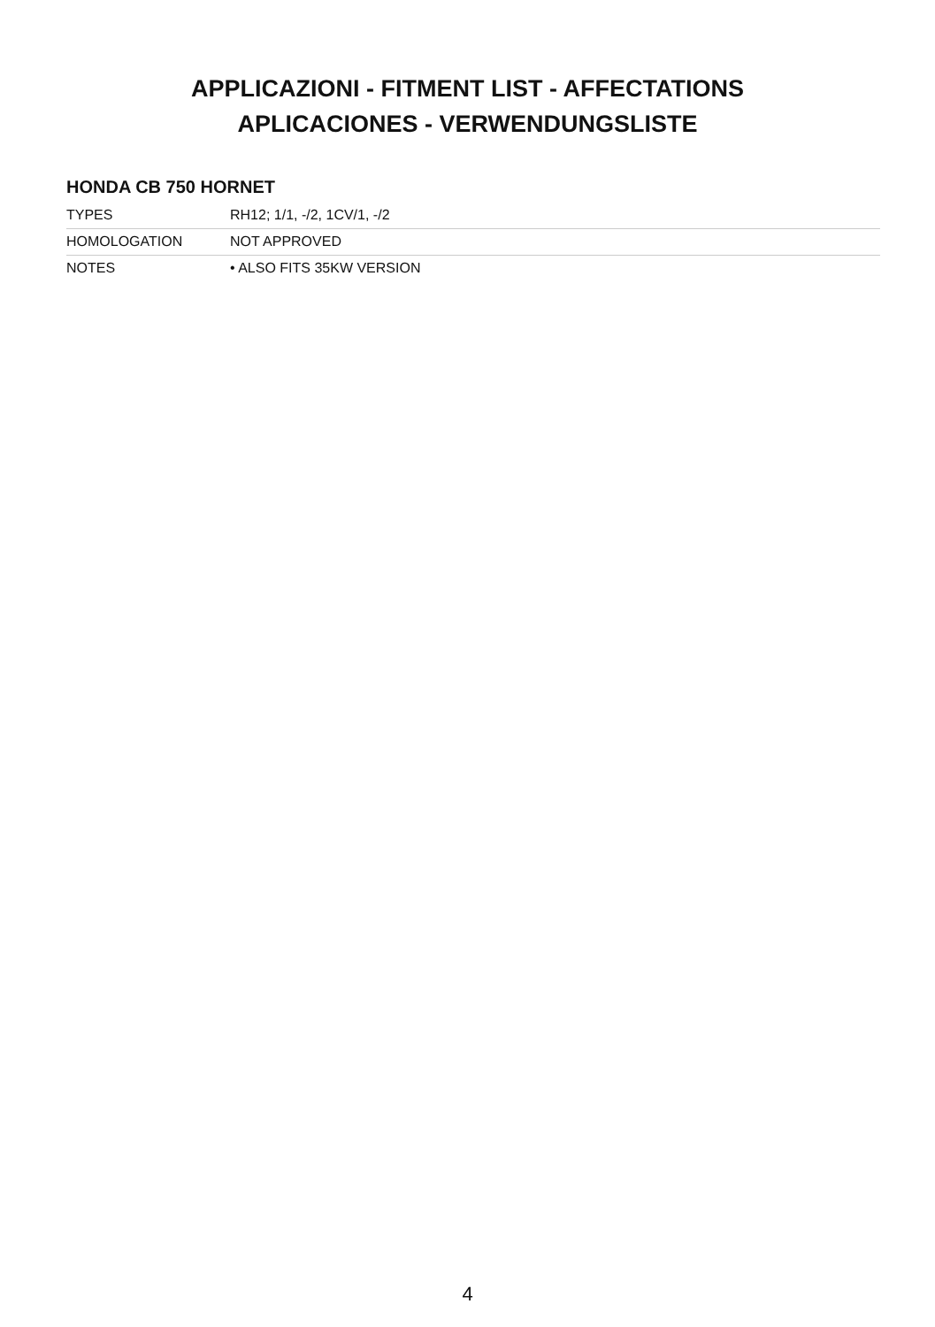APPLICAZIONI - FITMENT LIST - AFFECTATIONS
APLICACIONES - VERWENDUNGSLISTE
HONDA CB 750 HORNET
| TYPES | RH12; 1/1, -/2, 1CV/1, -/2 |
| HOMOLOGATION | NOT APPROVED |
| NOTES | • ALSO FITS 35KW VERSION |
4